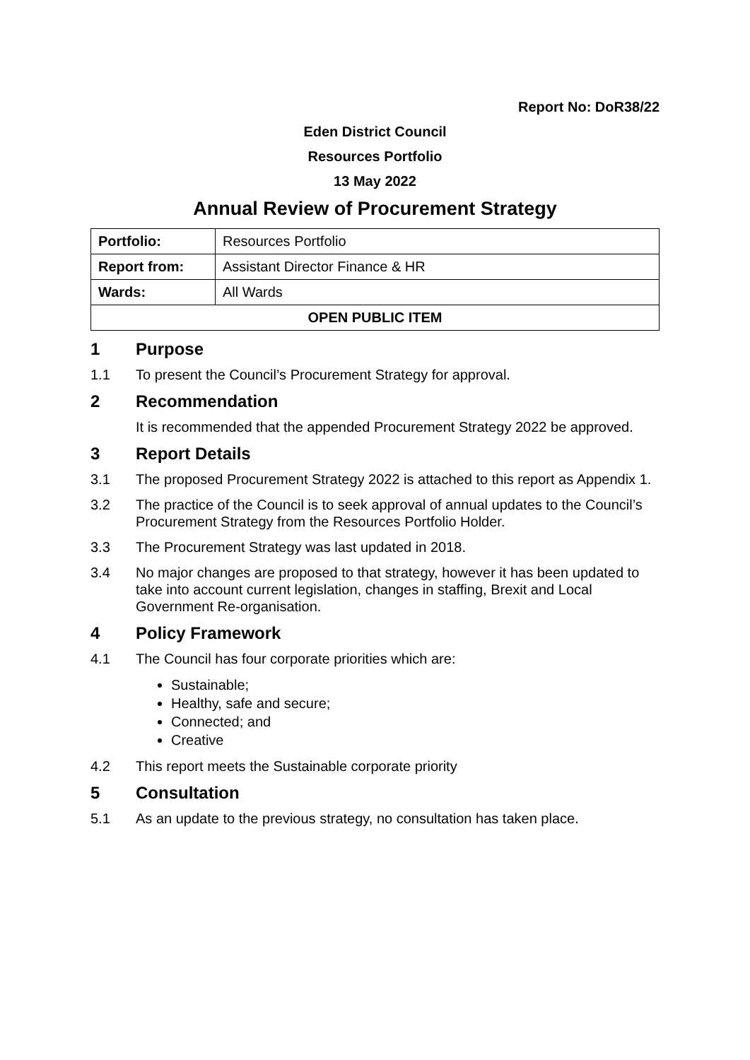Report No: DoR38/22
Eden District Council
Resources Portfolio
13 May 2022
Annual Review of Procurement Strategy
| Portfolio: | Resources Portfolio |
| Report from: | Assistant Director Finance & HR |
| Wards: | All Wards |
| OPEN PUBLIC ITEM | |
1 Purpose
1.1 To present the Council’s Procurement Strategy for approval.
2 Recommendation
It is recommended that the appended Procurement Strategy 2022 be approved.
3 Report Details
3.1 The proposed Procurement Strategy 2022 is attached to this report as Appendix 1.
3.2 The practice of the Council is to seek approval of annual updates to the Council’s Procurement Strategy from the Resources Portfolio Holder.
3.3 The Procurement Strategy was last updated in 2018.
3.4 No major changes are proposed to that strategy, however it has been updated to take into account current legislation, changes in staffing, Brexit and Local Government Re-organisation.
4 Policy Framework
4.1 The Council has four corporate priorities which are:
Sustainable;
Healthy, safe and secure;
Connected; and
Creative
4.2 This report meets the Sustainable corporate priority
5 Consultation
5.1 As an update to the previous strategy, no consultation has taken place.